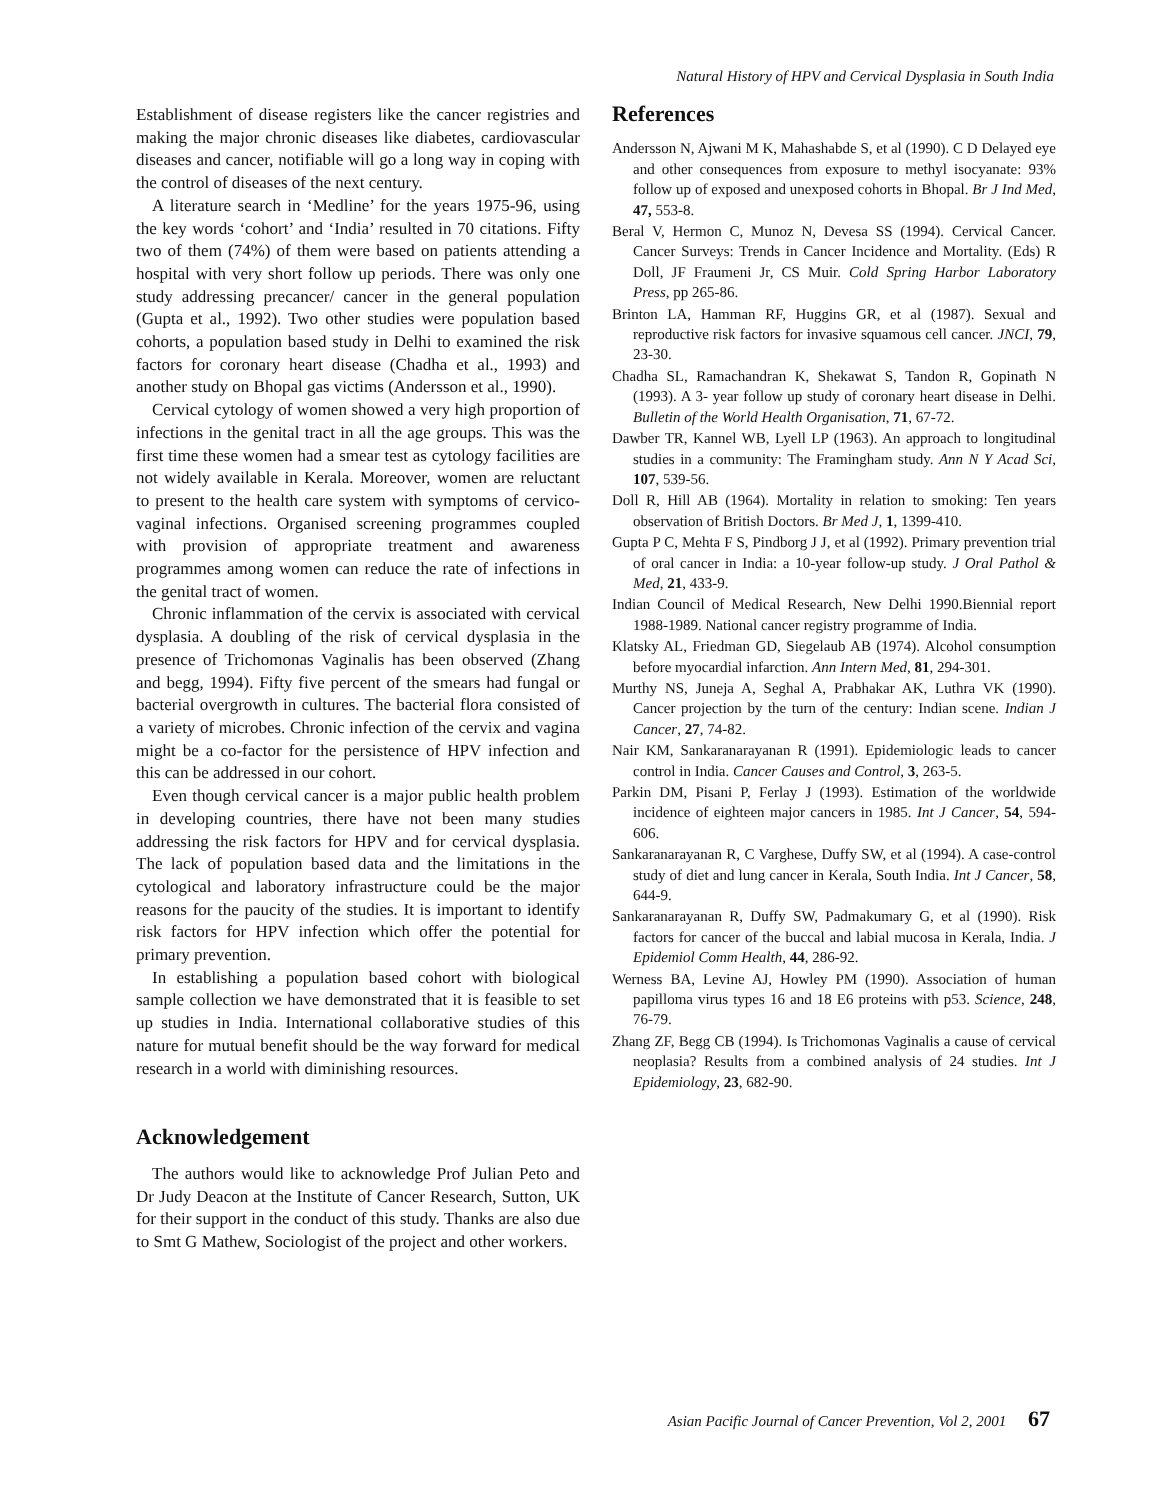Natural History of HPV and Cervical Dysplasia in South India
Establishment of disease registers like the cancer registries and making the major chronic diseases like diabetes, cardiovascular diseases and cancer, notifiable will go a long way in coping with the control of diseases of the next century.
A literature search in ‘Medline’ for the years 1975-96, using the key words ‘cohort’ and ‘India’ resulted in 70 citations. Fifty two of them (74%) of them were based on patients attending a hospital with very short follow up periods. There was only one study addressing precancer/ cancer in the general population (Gupta et al., 1992). Two other studies were population based cohorts, a population based study in Delhi to examined the risk factors for coronary heart disease (Chadha et al., 1993) and another study on Bhopal gas victims (Andersson et al., 1990).
Cervical cytology of women showed a very high proportion of infections in the genital tract in all the age groups. This was the first time these women had a smear test as cytology facilities are not widely available in Kerala. Moreover, women are reluctant to present to the health care system with symptoms of cervico-vaginal infections. Organised screening programmes coupled with provision of appropriate treatment and awareness programmes among women can reduce the rate of infections in the genital tract of women.
Chronic inflammation of the cervix is associated with cervical dysplasia. A doubling of the risk of cervical dysplasia in the presence of Trichomonas Vaginalis has been observed (Zhang and begg, 1994). Fifty five percent of the smears had fungal or bacterial overgrowth in cultures. The bacterial flora consisted of a variety of microbes. Chronic infection of the cervix and vagina might be a co-factor for the persistence of HPV infection and this can be addressed in our cohort.
Even though cervical cancer is a major public health problem in developing countries, there have not been many studies addressing the risk factors for HPV and for cervical dysplasia. The lack of population based data and the limitations in the cytological and laboratory infrastructure could be the major reasons for the paucity of the studies. It is important to identify risk factors for HPV infection which offer the potential for primary prevention.
In establishing a population based cohort with biological sample collection we have demonstrated that it is feasible to set up studies in India. International collaborative studies of this nature for mutual benefit should be the way forward for medical research in a world with diminishing resources.
Acknowledgement
The authors would like to acknowledge Prof Julian Peto and Dr Judy Deacon at the Institute of Cancer Research, Sutton, UK for their support in the conduct of this study. Thanks are also due to Smt G Mathew, Sociologist of the project and other workers.
References
Andersson N, Ajwani M K, Mahashabde S, et al (1990). C D Delayed eye and other consequences from exposure to methyl isocyanate: 93% follow up of exposed and unexposed cohorts in Bhopal. Br J Ind Med, 47, 553-8.
Beral V, Hermon C, Munoz N, Devesa SS (1994). Cervical Cancer. Cancer Surveys: Trends in Cancer Incidence and Mortality. (Eds) R Doll, JF Fraumeni Jr, CS Muir. Cold Spring Harbor Laboratory Press, pp 265-86.
Brinton LA, Hamman RF, Huggins GR, et al (1987). Sexual and reproductive risk factors for invasive squamous cell cancer. JNCI, 79, 23-30.
Chadha SL, Ramachandran K, Shekawat S, Tandon R, Gopinath N (1993). A 3- year follow up study of coronary heart disease in Delhi. Bulletin of the World Health Organisation, 71, 67-72.
Dawber TR, Kannel WB, Lyell LP (1963). An approach to longitudinal studies in a community: The Framingham study. Ann N Y Acad Sci, 107, 539-56.
Doll R, Hill AB (1964). Mortality in relation to smoking: Ten years observation of British Doctors. Br Med J, 1, 1399-410.
Gupta P C, Mehta F S, Pindborg J J, et al (1992). Primary prevention trial of oral cancer in India: a 10-year follow-up study. J Oral Pathol & Med, 21, 433-9.
Indian Council of Medical Research, New Delhi 1990.Biennial report 1988-1989. National cancer registry programme of India.
Klatsky AL, Friedman GD, Siegelaub AB (1974). Alcohol consumption before myocardial infarction. Ann Intern Med, 81, 294-301.
Murthy NS, Juneja A, Seghal A, Prabhakar AK, Luthra VK (1990). Cancer projection by the turn of the century: Indian scene. Indian J Cancer, 27, 74-82.
Nair KM, Sankaranarayanan R (1991). Epidemiologic leads to cancer control in India. Cancer Causes and Control, 3, 263-5.
Parkin DM, Pisani P, Ferlay J (1993). Estimation of the worldwide incidence of eighteen major cancers in 1985. Int J Cancer, 54, 594-606.
Sankaranarayanan R, C Varghese, Duffy SW, et al (1994). A case-control study of diet and lung cancer in Kerala, South India. Int J Cancer, 58, 644-9.
Sankaranarayanan R, Duffy SW, Padmakumary G, et al (1990). Risk factors for cancer of the buccal and labial mucosa in Kerala, India. J Epidemiol Comm Health, 44, 286-92.
Werness BA, Levine AJ, Howley PM (1990). Association of human papilloma virus types 16 and 18 E6 proteins with p53. Science, 248, 76-79.
Zhang ZF, Begg CB (1994). Is Trichomonas Vaginalis a cause of cervical neoplasia? Results from a combined analysis of 24 studies. Int J Epidemiology, 23, 682-90.
Asian Pacific Journal of Cancer Prevention, Vol 2, 2001 67